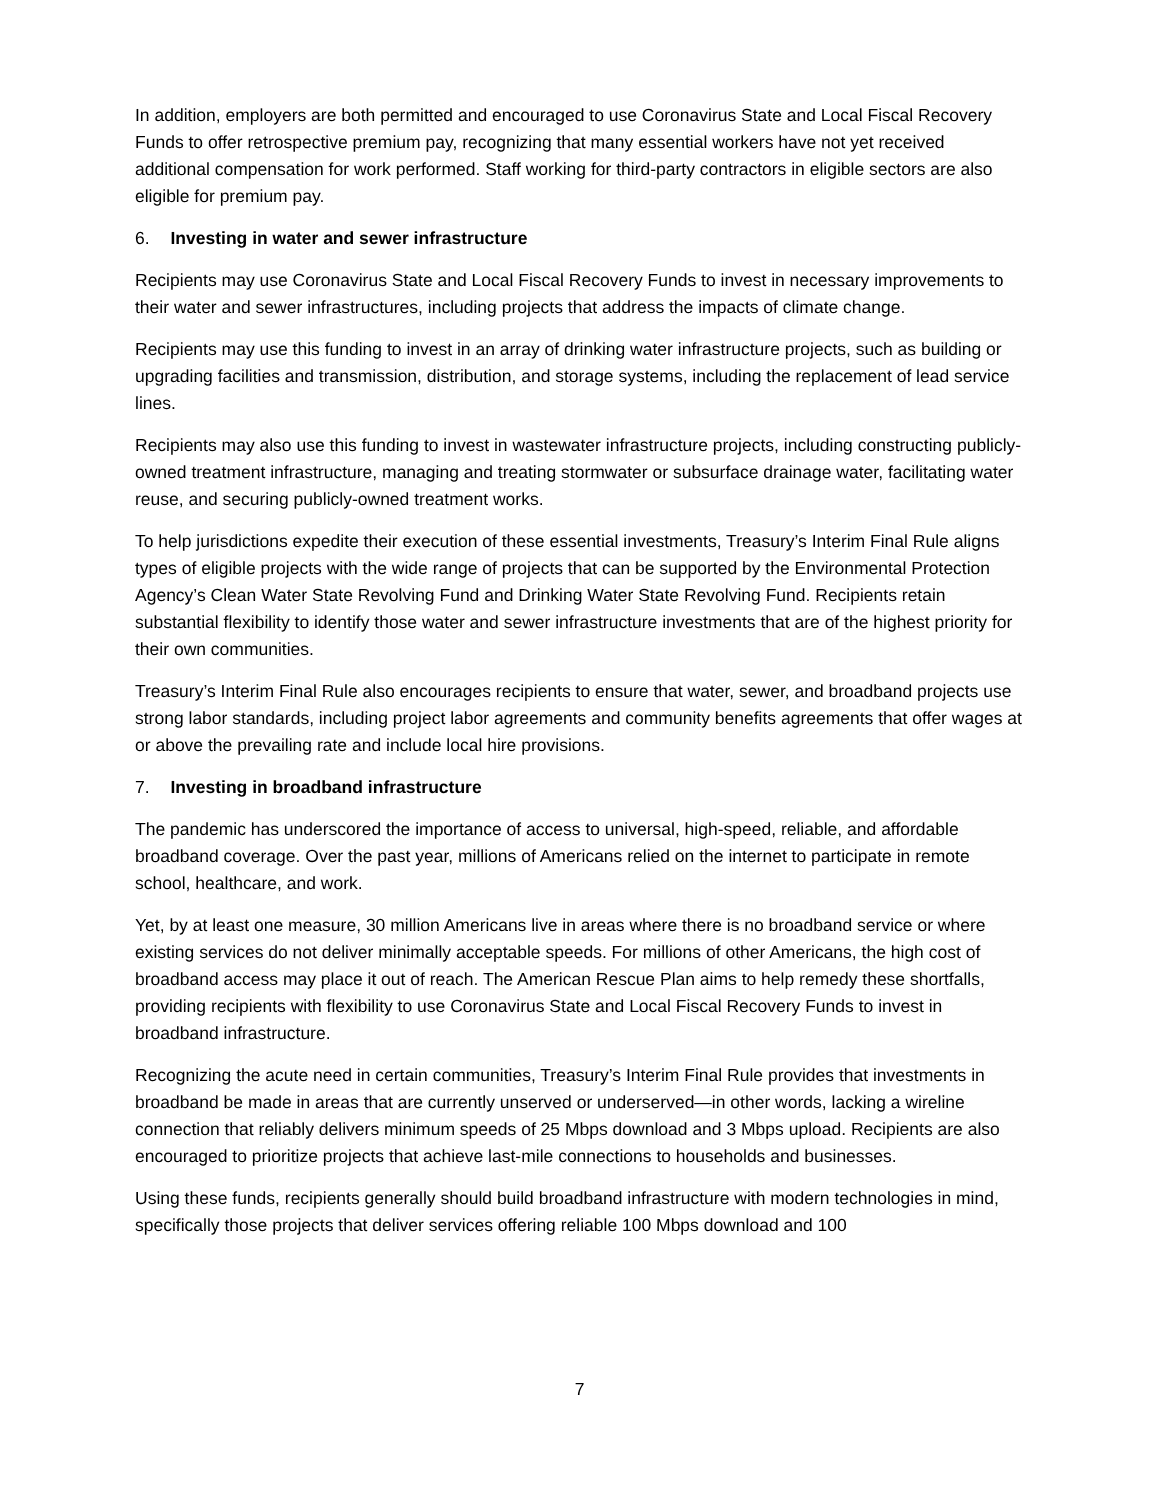In addition, employers are both permitted and encouraged to use Coronavirus State and Local Fiscal Recovery Funds to offer retrospective premium pay, recognizing that many essential workers have not yet received additional compensation for work performed. Staff working for third-party contractors in eligible sectors are also eligible for premium pay.
6. Investing in water and sewer infrastructure
Recipients may use Coronavirus State and Local Fiscal Recovery Funds to invest in necessary improvements to their water and sewer infrastructures, including projects that address the impacts of climate change.
Recipients may use this funding to invest in an array of drinking water infrastructure projects, such as building or upgrading facilities and transmission, distribution, and storage systems, including the replacement of lead service lines.
Recipients may also use this funding to invest in wastewater infrastructure projects, including constructing publicly-owned treatment infrastructure, managing and treating stormwater or subsurface drainage water, facilitating water reuse, and securing publicly-owned treatment works.
To help jurisdictions expedite their execution of these essential investments, Treasury’s Interim Final Rule aligns types of eligible projects with the wide range of projects that can be supported by the Environmental Protection Agency’s Clean Water State Revolving Fund and Drinking Water State Revolving Fund. Recipients retain substantial flexibility to identify those water and sewer infrastructure investments that are of the highest priority for their own communities.
Treasury’s Interim Final Rule also encourages recipients to ensure that water, sewer, and broadband projects use strong labor standards, including project labor agreements and community benefits agreements that offer wages at or above the prevailing rate and include local hire provisions.
7. Investing in broadband infrastructure
The pandemic has underscored the importance of access to universal, high-speed, reliable, and affordable broadband coverage. Over the past year, millions of Americans relied on the internet to participate in remote school, healthcare, and work.
Yet, by at least one measure, 30 million Americans live in areas where there is no broadband service or where existing services do not deliver minimally acceptable speeds. For millions of other Americans, the high cost of broadband access may place it out of reach. The American Rescue Plan aims to help remedy these shortfalls, providing recipients with flexibility to use Coronavirus State and Local Fiscal Recovery Funds to invest in broadband infrastructure.
Recognizing the acute need in certain communities, Treasury’s Interim Final Rule provides that investments in broadband be made in areas that are currently unserved or underserved—in other words, lacking a wireline connection that reliably delivers minimum speeds of 25 Mbps download and 3 Mbps upload. Recipients are also encouraged to prioritize projects that achieve last-mile connections to households and businesses.
Using these funds, recipients generally should build broadband infrastructure with modern technologies in mind, specifically those projects that deliver services offering reliable 100 Mbps download and 100
7